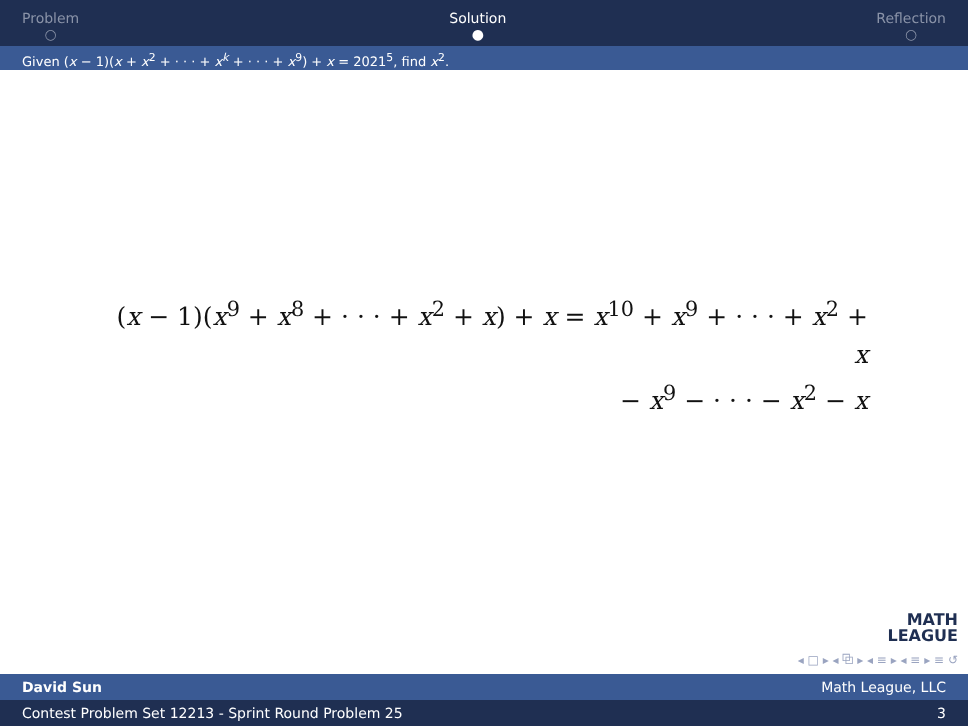Problem
○
Solution
●
Reflection
○
Given (x − 1)(x + x<sup>2</sup> + · · · + x<sup>k</sup> + · · · + x<sup>9</sup>) + x = 2021<sup>5</sup>, find x<sup>2</sup>.
(x − 1)(x<sup>9</sup> + x<sup>8</sup> + · · · + x<sup>2</sup> + x) + x = x<sup>10</sup> + x<sup>9</sup> + · · · + x<sup>2</sup> + x
− x<sup>9</sup> − · · · − x<sup>2</sup> − x
MATH
LEAGUE
◂ □ ▸ ◂ ⧉ ▸ ◂ ≡ ▸ ◂ ≡ ▸ ≡ ↺
David Sun Math League, LLC
Contest Problem Set 12213 - Sprint Round Problem 25 3